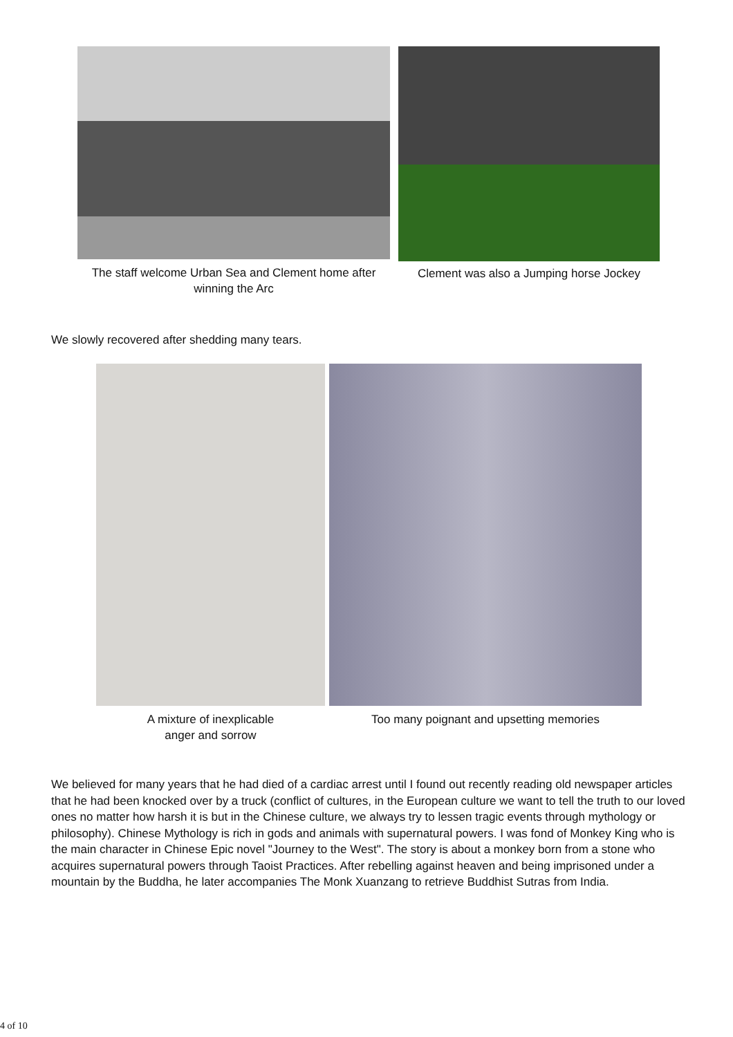The staff welcome Urban Sea and Clement home after winning the Arc
Clement was also a Jumping horse Jockey
We slowly recovered after shedding many tears.
A mixture of inexplicable anger and sorrow
Too many poignant and upsetting memories
We believed for many years that he had died of a cardiac arrest until I found out recently reading old newspaper articles that he had been knocked over by a truck (conflict of cultures, in the European culture we want to tell the truth to our loved ones no matter how harsh it is but in the Chinese culture, we always try to lessen tragic events through mythology or philosophy). Chinese Mythology is rich in gods and animals with supernatural powers. I was fond of Monkey King who is the main character in Chinese Epic novel "Journey to the West". The story is about a monkey born from a stone who acquires supernatural powers through Taoist Practices. After rebelling against heaven and being imprisoned under a mountain by the Buddha, he later accompanies The Monk Xuanzang to retrieve Buddhist Sutras from India.
4 of 10